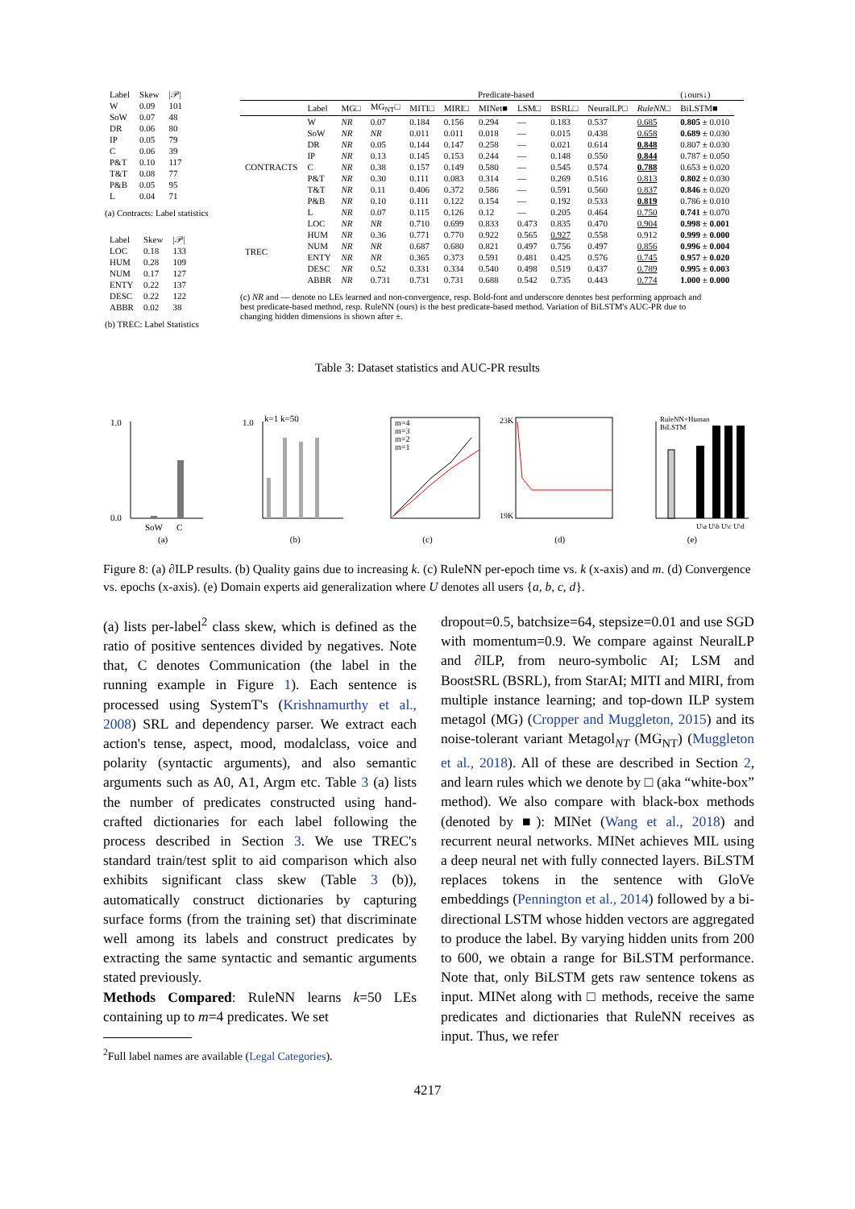| Label | Skew | /𝒫/ |
| --- | --- | --- |
| W | 0.09 | 101 |
| SoW | 0.07 | 48 |
| DR | 0.06 | 80 |
| IP | 0.05 | 79 |
| C | 0.06 | 39 |
| P&T | 0.10 | 117 |
| T&T | 0.08 | 77 |
| P&B | 0.05 | 95 |
| L | 0.04 | 71 |
(a) Contracts: Label statistics
| Label | Skew | /𝒫/ |
| --- | --- | --- |
| LOC | 0.18 | 133 |
| HUM | 0.28 | 109 |
| NUM | 0.17 | 127 |
| ENTY | 0.22 | 137 |
| DESC | 0.22 | 122 |
| ABBR | 0.02 | 38 |
(b) TREC: Label Statistics
| | | Predicate-based | | | | | | | | | (↓ours↓) | |
| --- | --- | --- | --- | --- | --- | --- | --- | --- | --- | --- | --- | --- |
| | Label | MG□ | MG<sub>NT</sub>□ | MITI□ | MIRI□ | MINet■ | LSM□ | BSRL□ | NeuralLP□ | RuleNN □ | BiLSTM■ | |
| CONTRACTS | W | NR | 0.07 | 0.184 | 0.156 | 0.294 | — | 0.183 | 0.537 | 0.685 | 0.805 ± 0.010 | |
| | SoW | NR | NR | 0.011 | 0.011 | 0.018 | — | 0.015 | 0.438 | 0.658 | 0.689 ± 0.030 | |
| | DR | NR | 0.05 | 0.144 | 0.147 | 0.258 | — | 0.021 | 0.614 | 0.848 | 0.807 ± 0.030 | |
| | IP | NR | 0.13 | 0.145 | 0.153 | 0.244 | — | 0.148 | 0.550 | 0.844 | 0.787 ± 0.050 | |
| | C | NR | 0.38 | 0.157 | 0.149 | 0.580 | — | 0.545 | 0.574 | 0.788 | 0.653 ± 0.020 | |
| | P&T | NR | 0.30 | 0.111 | 0.083 | 0.314 | — | 0.269 | 0.516 | 0.813 | 0.802 ± 0.030 | |
| | T&T | NR | 0.11 | 0.406 | 0.372 | 0.586 | — | 0.591 | 0.560 | 0.837 | 0.846 ± 0.020 | |
| | P&B | NR | 0.10 | 0.111 | 0.122 | 0.154 | — | 0.192 | 0.533 | 0.819 | 0.786 ± 0.010 | |
| | L | NR | 0.07 | 0.115 | 0.126 | 0.12 | — | 0.205 | 0.464 | 0.750 | 0.741 ± 0.070 | |
| TREC | LOC | NR | NR | 0.710 | 0.699 | 0.833 | 0.473 | 0.835 | 0.470 | 0.904 | 0.998 ± 0.001 | |
| | HUM | NR | 0.36 | 0.771 | 0.770 | 0.922 | 0.565 | 0.927 | 0.558 | 0.912 | 0.999 ± 0.000 | |
| | NUM | NR | NR | 0.687 | 0.680 | 0.821 | 0.497 | 0.756 | 0.497 | 0.856 | 0.996 ± 0.004 | |
| | ENTY | NR | NR | 0.365 | 0.373 | 0.591 | 0.481 | 0.425 | 0.576 | 0.745 | 0.957 ± 0.020 | |
| | DESC | NR | 0.52 | 0.331 | 0.334 | 0.540 | 0.498 | 0.519 | 0.437 | 0.789 | 0.995 ± 0.003 | |
| | ABBR | NR | 0.731 | 0.731 | 0.731 | 0.688 | 0.542 | 0.735 | 0.443 | 0.774 | 1.000 ± 0.000 | |
(c) NR and — denote no LEs learned and non-convergence, resp. Bold-font and underscore denotes best performing approach and best predicate-based method, resp. RuleNN (ours) is the best predicate-based method. Variation of BiLSTM's AUC-PR due to changing hidden dimensions is shown after ±.
Table 3: Dataset statistics and AUC-PR results
1.0
0.0
SoW
C
(a)
1.0
k=1 k=50
(b)
m=4
m=3
m=2
m=1
(c)
23K
19K
(d)
RuleNN+Human
BiLSTM
U\a U\b U\c U\d
(e)
Figure 8: (a) ∂ILP results. (b) Quality gains due to increasing k. (c) RuleNN per-epoch time vs. k (x-axis) and m. (d) Convergence vs. epochs (x-axis). (e) Domain experts aid generalization where U denotes all users {a, b, c, d}.
(a) lists per-label<sup>2</sup> class skew, which is defined as the ratio of positive sentences divided by negatives. Note that, C denotes Communication (the label in the running example in Figure 1). Each sentence is processed using SystemT's (Krishnamurthy et al., 2008) SRL and dependency parser. We extract each action's tense, aspect, mood, modalclass, voice and polarity (syntactic arguments), and also semantic arguments such as A0, A1, Argm etc. Table 3 (a) lists the number of predicates constructed using hand-crafted dictionaries for each label following the process described in Section 3. We use TREC's standard train/test split to aid comparison which also exhibits significant class skew (Table 3 (b)), automatically construct dictionaries by capturing surface forms (from the training set) that discriminate well among its labels and construct predicates by extracting the same syntactic and semantic arguments stated previously.
Methods Compared: RuleNN learns k=50 LEs containing up to m=4 predicates. We set
<sup>2</sup> Full label names are available (Legal Categories).
dropout=0.5, batchsize=64, stepsize=0.01 and use SGD with momentum=0.9. We compare against NeuralLP and ∂ILP, from neuro-symbolic AI; LSM and BoostSRL (BSRL), from StarAI; MITI and MIRI, from multiple instance learning; and top-down ILP system metagol (MG) (Cropper and Muggleton, 2015) and its noise-tolerant variant Metagol<sub>NT</sub> (MG<sub>NT</sub>) (Muggleton et al., 2018). All of these are described in Section 2, and learn rules which we denote by □ (aka “white-box” method). We also compare with black-box methods (denoted by ■): MINet (Wang et al., 2018) and recurrent neural networks. MINet achieves MIL using a deep neural net with fully connected layers. BiLSTM replaces tokens in the sentence with GloVe embeddings (Pennington et al., 2014) followed by a bi-directional LSTM whose hidden vectors are aggregated to produce the label. By varying hidden units from 200 to 600, we obtain a range for BiLSTM performance. Note that, only BiLSTM gets raw sentence tokens as input. MINet along with □ methods, receive the same predicates and dictionaries that RuleNN receives as input. Thus, we refer
4217